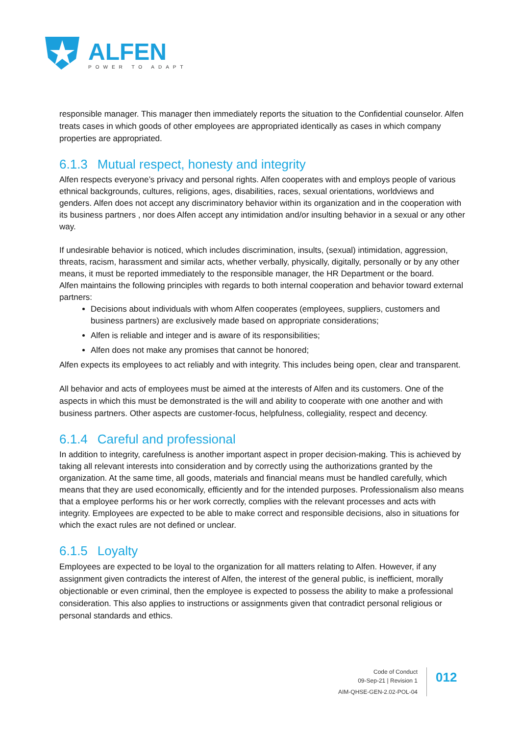ALFEN
POWER TO ADAPT
responsible manager. This manager then immediately reports the situation to the Confidential counselor. Alfen treats cases in which goods of other employees are appropriated identically as cases in which company properties are appropriated.
6.1.3 Mutual respect, honesty and integrity
Alfen respects everyone’s privacy and personal rights. Alfen cooperates with and employs people of various ethnical backgrounds, cultures, religions, ages, disabilities, races, sexual orientations, worldviews and genders. Alfen does not accept any discriminatory behavior within its organization and in the cooperation with its business partners , nor does Alfen accept any intimidation and/or insulting behavior in a sexual or any other way.
If undesirable behavior is noticed, which includes discrimination, insults, (sexual) intimidation, aggression, threats, racism, harassment and similar acts, whether verbally, physically, digitally, personally or by any other means, it must be reported immediately to the responsible manager, the HR Department or the board.
Alfen maintains the following principles with regards to both internal cooperation and behavior toward external partners:
Decisions about individuals with whom Alfen cooperates (employees, suppliers, customers and business partners) are exclusively made based on appropriate considerations;
Alfen is reliable and integer and is aware of its responsibilities;
Alfen does not make any promises that cannot be honored;
Alfen expects its employees to act reliably and with integrity. This includes being open, clear and transparent.
All behavior and acts of employees must be aimed at the interests of Alfen and its customers. One of the aspects in which this must be demonstrated is the will and ability to cooperate with one another and with business partners. Other aspects are customer-focus, helpfulness, collegiality, respect and decency.
6.1.4 Careful and professional
In addition to integrity, carefulness is another important aspect in proper decision-making. This is achieved by taking all relevant interests into consideration and by correctly using the authorizations granted by the organization. At the same time, all goods, materials and financial means must be handled carefully, which means that they are used economically, efficiently and for the intended purposes. Professionalism also means that a employee performs his or her work correctly, complies with the relevant processes and acts with integrity. Employees are expected to be able to make correct and responsible decisions, also in situations for which the exact rules are not defined or unclear.
6.1.5 Loyalty
Employees are expected to be loyal to the organization for all matters relating to Alfen. However, if any assignment given contradicts the interest of Alfen, the interest of the general public, is inefficient, morally objectionable or even criminal, then the employee is expected to possess the ability to make a professional consideration. This also applies to instructions or assignments given that contradict personal religious or personal standards and ethics.
Code of Conduct
09-Sep-21 | Revision 1
AIM-QHSE-GEN-2.02-POL-04
012